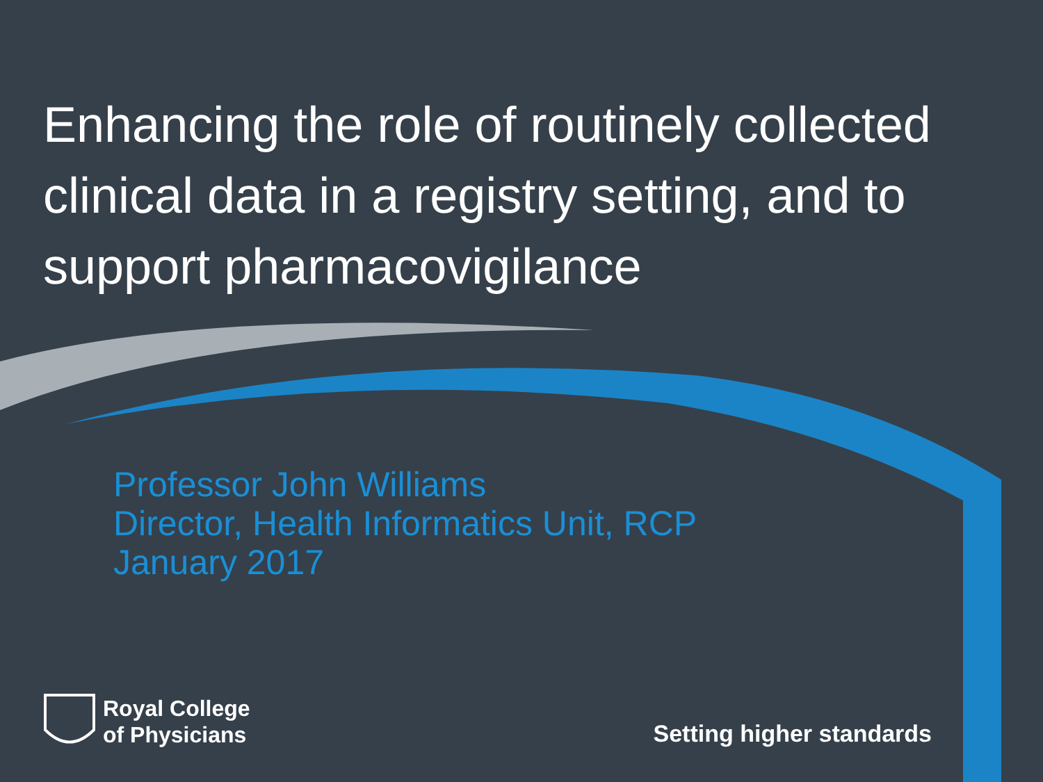Enhancing the role of routinely collected clinical data in a registry setting, and to support pharmacovigilance
Professor John Williams
Director, Health Informatics Unit, RCP
January 2017
Royal College
of Physicians
Setting higher standards